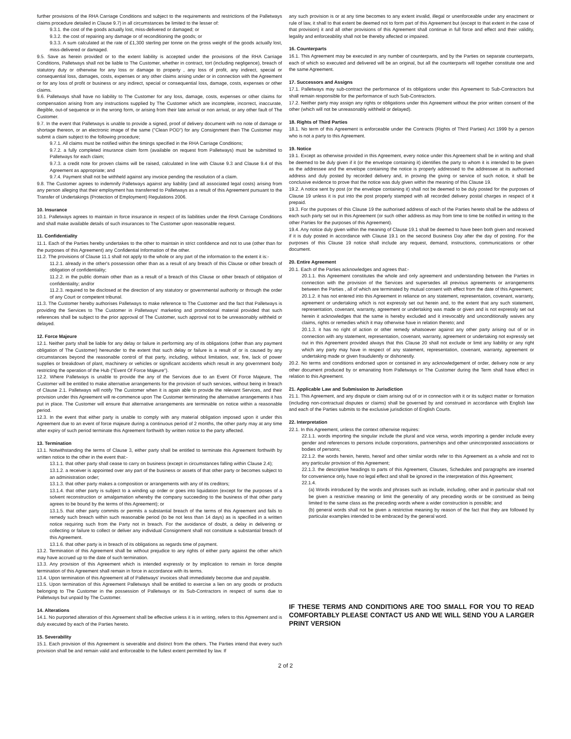further provisions of the RHA Carriage Conditions and subject to the requirements and restrictions of the Palletways claims procedure detailed in Clause 9.7) in all circumstances be limited to the lesser of:
9.3.1. the cost of the goods actually lost, miss-delivered or damaged; or
9.3.2. the cost of repairing any damage or of reconditioning the goods; or
9.3.3. A sum calculated at the rate of £1,300 sterling per tonne on the gross weight of the goods actually lost, miss-delivered or damaged.
9.5. Save as herein provided or to the extent liability is accepted under the provisions of the RHA Carriage Conditions, Palletways shall not be liable to The Customer, whether in contract, tort (including negligence), breach of statutory duty or otherwise for any loss or damage to property , any loss of profit, any indirect, special or consequential loss, damages, costs, expenses or any other claims arising under or in connection with the Agreement or for any loss of profit or business or any indirect, special or consequential loss, damage, costs, expenses or other claims.
9.6. Palletways shall have no liability to The Customer for any loss, damage, costs, expenses or other claims for compensation arising from any instructions supplied by The Customer which are incomplete, incorrect, inaccurate, illegible, out-of sequence or in the wrong form, or arising from their late arrival or non arrival, or any other fault of The Customer.
9.7. In the event that Palletways is unable to provide a signed, proof of delivery document with no note of damage or shortage thereon, or an electronic image of the same ("Clean POD") for any Consignment then The Customer may submit a claim subject to the following procedure;
9.7.1. All claims must be notified within the timings specified in the RHA Carriage Conditions;
9.7.2. a fully completed insurance claim form (available on request from Palletways) must be submitted to Palletways for each claim;
9.7.3. a credit note for proven claims will be raised, calculated in line with Clause 9.3 and Clause 9.4 of this Agreement as appropriate; and
9.7.4. Payment shall not be withheld against any invoice pending the resolution of a claim.
9.8. The Customer agrees to indemnify Palletways against any liability (and all associated legal costs) arising from any person alleging that their employment has transferred to Palletways as a result of this Agreement pursuant to the Transfer of Undertakings (Protection of Employment) Regulations 2006.
10. Insurance
10.1. Palletways agrees to maintain in force insurance in respect of its liabilities under the RHA Carriage Conditions and shall make available details of such insurances to The Customer upon reasonable request.
11. Confidentiality
11.1. Each of the Parties hereby undertakes to the other to maintain in strict confidence and not to use (other than for the purposes of this Agreement) any Confidential Information of the other.
11.2. The provisions of Clause 11.1 shall not apply to the whole or any part of the information to the extent it is:-
11.2.1. already in the other's possession other than as a result of any breach of this Clause or other breach of obligation of confidentiality;
11.2.2. in the public domain other than as a result of a breach of this Clause or other breach of obligation of confidentiality; and/or
11.2.3. required to be disclosed at the direction of any statutory or governmental authority or through the order of any Court or competent tribunal.
11.3. The Customer hereby authorises Palletways to make reference to The Customer and the fact that Palletways is providing the Services to The Customer in Palletways' marketing and promotional material provided that such references shall be subject to the prior approval of The Customer, such approval not to be unreasonably withheld or delayed.
12. Force Majeure
12.1. Neither party shall be liable for any delay or failure in performing any of its obligations (other than any payment obligation of The Customer) hereunder to the extent that such delay or failure is a result of or is caused by any circumstances beyond the reasonable control of that party, including, without limitation, war, fire, lack of power supplies or breakdown of plant, machinery or vehicles or significant accidents which result in any government body restricting the operation of the Hub ("Event Of Force Majeure").
12.2. Where Palletways is unable to provide the any of the Services due to an Event Of Force Majeure, The Customer will be entitled to make alternative arrangements for the provision of such services, without being in breach of Clause 2.1. Palletways will notify The Customer when it is again able to provide the relevant Services, and their provision under this Agreement will re-commence upon The Customer terminating the alternative arrangements it has put in place. The Customer will ensure that alternative arrangements are terminable on notice within a reasonable period.
12.3. In the event that either party is unable to comply with any material obligation imposed upon it under this Agreement due to an event of force majeure during a continuous period of 2 months, the other party may at any time after expiry of such period terminate this Agreement forthwith by written notice to the party affected.
13. Termination
13.1. Notwithstanding the terms of Clause 3, either party shall be entitled to terminate this Agreement forthwith by written notice to the other in the event that:-
13.1.1. that other party shall cease to carry on business (except in circumstances falling within Clause 2.4);
13.1.2. a receiver is appointed over any part of the business or assets of that other party or becomes subject to an administration order;
13.1.3. that other party makes a composition or arrangements with any of its creditors;
13.1.4. that other party is subject to a winding up order or goes into liquidation (except for the purposes of a solvent reconstruction or amalgamation whereby the company succeeding to the business of that other party agrees to be bound by the terms of this Agreement); or
13.1.5. that other party commits or permits a substantial breach of the terms of this Agreement and fails to remedy such breach within such reasonable period (to be not less than 14 days) as is specified in a written notice requiring such from the Party not in breach. For the avoidance of doubt, a delay in delivering or collecting or failure to collect or deliver any individual Consignment shall not constitute a substantial breach of this Agreement.
13.1.6. that other party is in breach of its obligations as regards time of payment.
13.2. Termination of this Agreement shall be without prejudice to any rights of either party against the other which may have accrued up to the date of such termination.
13.3. Any provision of this Agreement which is intended expressly or by implication to remain in force despite termination of this Agreement shall remain in force in accordance with its terms.
13.4. Upon termination of this Agreement all of Palletways' invoices shall immediately become due and payable.
13.5. Upon termination of this Agreement Palletways shall be entitled to exercise a lien on any goods or products belonging to The Customer in the possession of Palletways or its Sub-Contractors in respect of sums due to Palletways but unpaid by The Customer.
14. Alterations
14.1. No purported alteration of this Agreement shall be effective unless it is in writing, refers to this Agreement and is duly executed by each of the Parties hereto.
15. Severability
15.1. Each provision of this Agreement is severable and distinct from the others. The Parties intend that every such provision shall be and remain valid and enforceable to the fullest extent permitted by law. If
any such provision is or at any time becomes to any extent invalid, illegal or unenforceable under any enactment or rule of law, it shall to that extent be deemed not to form part of this Agreement but (except to that extent in the case of that provision) it and all other provisions of this Agreement shall continue in full force and effect and their validity, legality and enforceability shall not be thereby affected or impaired.
16. Counterparts
16.1. This Agreement may be executed in any number of counterparts, and by the Parties on separate counterparts, each of which so executed and delivered will be an original, but all the counterparts will together constitute one and the same Agreement.
17. Successors and Assigns
17.1. Palletways may sub-contract the performance of its obligations under this Agreement to Sub-Contractors but shall remain responsible for the performance of such Sub-Contractors.
17.2. Neither party may assign any rights or obligations under this Agreement without the prior written consent of the other (which will not be unreasonably withheld or delayed).
18. Rights of Third Parties
18.1. No term of this Agreement is enforceable under the Contracts (Rights of Third Parties) Act 1999 by a person who is not a party to this Agreement.
19. Notice
19.1. Except as otherwise provided in this Agreement, every notice under this Agreement shall be in writing and shall be deemed to be duly given if it (or the envelope containing it) identifies the party to whom it is intended to be given as the addressee and the envelope containing the notice is properly addressed to the addressee at its authorised address and duly posted by recorded delivery and, in proving the giving or service of such notice, it shall be conclusive evidence to prove that the notice was duly given within the meaning of this Clause 19.
19.2. A notice sent by post (or the envelope containing it) shall not be deemed to be duly posted for the purposes of Clause 19 unless it is put into the post properly stamped with all recorded delivery postal charges in respect of it prepaid.
19.3. For the purposes of this Clause 19 the authorised address of each of the Parties hereto shall be the address of each such party set out in this Agreement (or such other address as may from time to time be notified in writing to the other Parties for the purposes of this Agreement).
19.4. Any notice duly given within the meaning of Clause 19.1 shall be deemed to have been both given and received if it is duly posted in accordance with Clause 19.1 on the second Business Day after the day of posting. For the purposes of this Clause 19 notice shall include any request, demand, instructions, communications or other document.
20. Entire Agreement
20.1. Each of the Parties acknowledges and agrees that:-
20.1.1. this Agreement constitutes the whole and only agreement and understanding between the Parties in connection with the provision of the Services and supersedes all previous agreements or arrangements between the Parties , all of which are terminated by mutual consent with effect from the date of this Agreement;
20.1.2. it has not entered into this Agreement in reliance on any statement, representation, covenant, warranty, agreement or undertaking which is not expressly set out herein and, to the extent that any such statement, representation, covenant, warranty, agreement or undertaking was made or given and is not expressly set out herein it acknowledges that the same is hereby excluded and it irrevocably and unconditionally waives any claims, rights or remedies which it may otherwise have in relation thereto; and
20.1.3. it has no right of action or other remedy whatsoever against any other party arising out of or in connection with any statement, representation, covenant, warranty, agreement or undertaking not expressly set out in this Agreement provided always that this Clause 20 shall not exclude or limit any liability or any right which any party may have in respect of any statement, representation, covenant, warranty, agreement or undertaking made or given fraudulently or dishonestly.
20.2. No terms and conditions endorsed upon or contained in any acknowledgement of order, delivery note or any other document produced by or emanating from Palletways or The Customer during the Term shall have effect in relation to this Agreement.
21. Applicable Law and Submission to Jurisdiction
21.1. This Agreement, and any dispute or claim arising out of or in connection with it or its subject matter or formation (including non-contractual disputes or claims) shall be governed by and construed in accordance with English law and each of the Parties submits to the exclusive jurisdiction of English Courts.
22. Interpretation
22.1. In this Agreement, unless the context otherwise requires:
22.1.1. words importing the singular include the plural and vice versa, words importing a gender include every gender and references to persons include corporations, partnerships and other unincorporated associations or bodies of persons;
22.1.2. the words herein, hereto, hereof and other similar words refer to this Agreement as a whole and not to any particular provision of this Agreement;
22.1.3. the descriptive headings to parts of this Agreement, Clauses, Schedules and paragraphs are inserted for convenience only, have no legal effect and shall be ignored in the interpretation of this Agreement;
22.1.4.
(a) Words introduced by the words and phrases such as include, including, other and in particular shall not be given a restrictive meaning or limit the generality of any preceding words or be construed as being limited to the same class as the preceding words where a wider construction is possible; and
(b) general words shall not be given a restrictive meaning by reason of the fact that they are followed by particular examples intended to be embraced by the general word.
IF THESE TERMS AND CONDITIONS ARE TOO SMALL FOR YOU TO READ COMFORTABLY PLEASE CONTACT US AND WE WILL SEND YOU A LARGER PRINT VERSION
2 of 2